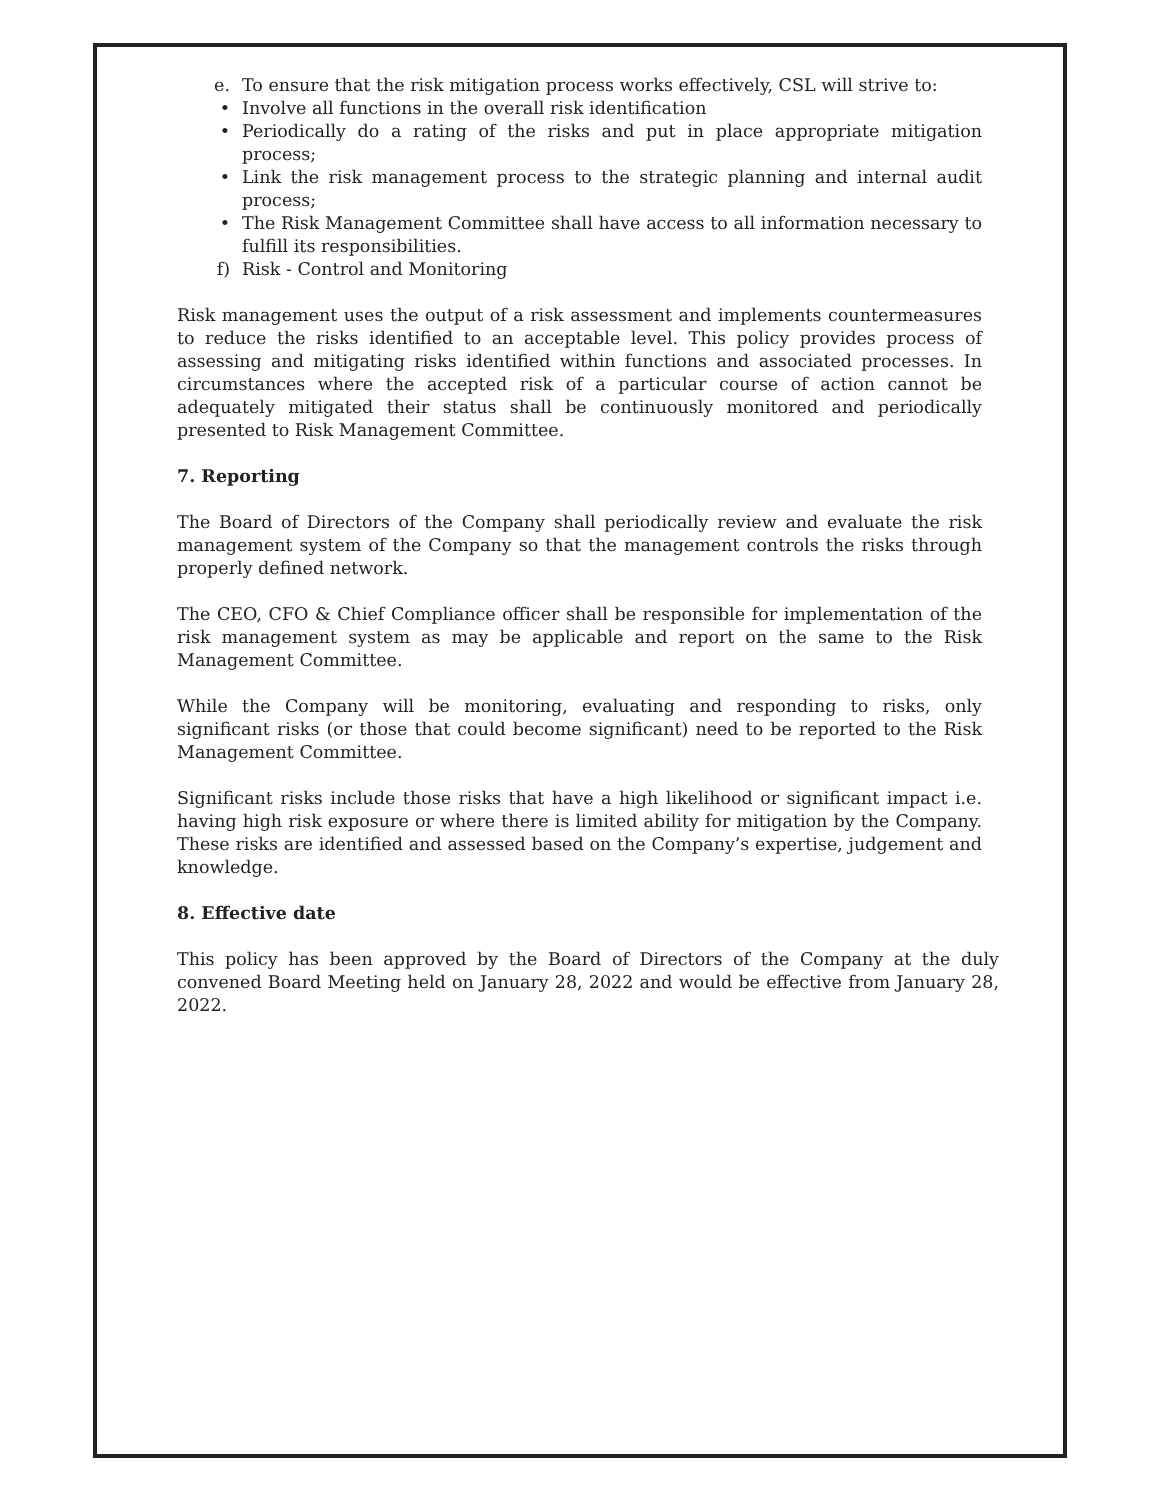e. To ensure that the risk mitigation process works effectively, CSL will strive to:
• Involve all functions in the overall risk identification
• Periodically do a rating of the risks and put in place appropriate mitigation process;
• Link the risk management process to the strategic planning and internal audit process;
• The Risk Management Committee shall have access to all information necessary to fulfill its responsibilities.
f) Risk - Control and Monitoring
Risk management uses the output of a risk assessment and implements countermeasures to reduce the risks identified to an acceptable level. This policy provides process of assessing and mitigating risks identified within functions and associated processes. In circumstances where the accepted risk of a particular course of action cannot be adequately mitigated their status shall be continuously monitored and periodically presented to Risk Management Committee.
7. Reporting
The Board of Directors of the Company shall periodically review and evaluate the risk management system of the Company so that the management controls the risks through properly defined network.
The CEO, CFO & Chief Compliance officer shall be responsible for implementation of the risk management system as may be applicable and report on the same to the Risk Management Committee.
While the Company will be monitoring, evaluating and responding to risks, only significant risks (or those that could become significant) need to be reported to the Risk Management Committee.
Significant risks include those risks that have a high likelihood or significant impact i.e. having high risk exposure or where there is limited ability for mitigation by the Company. These risks are identified and assessed based on the Company’s expertise, judgement and knowledge.
8. Effective date
This policy has been approved by the Board of Directors of the Company at the duly convened Board Meeting held on January 28, 2022 and would be effective from January 28, 2022.